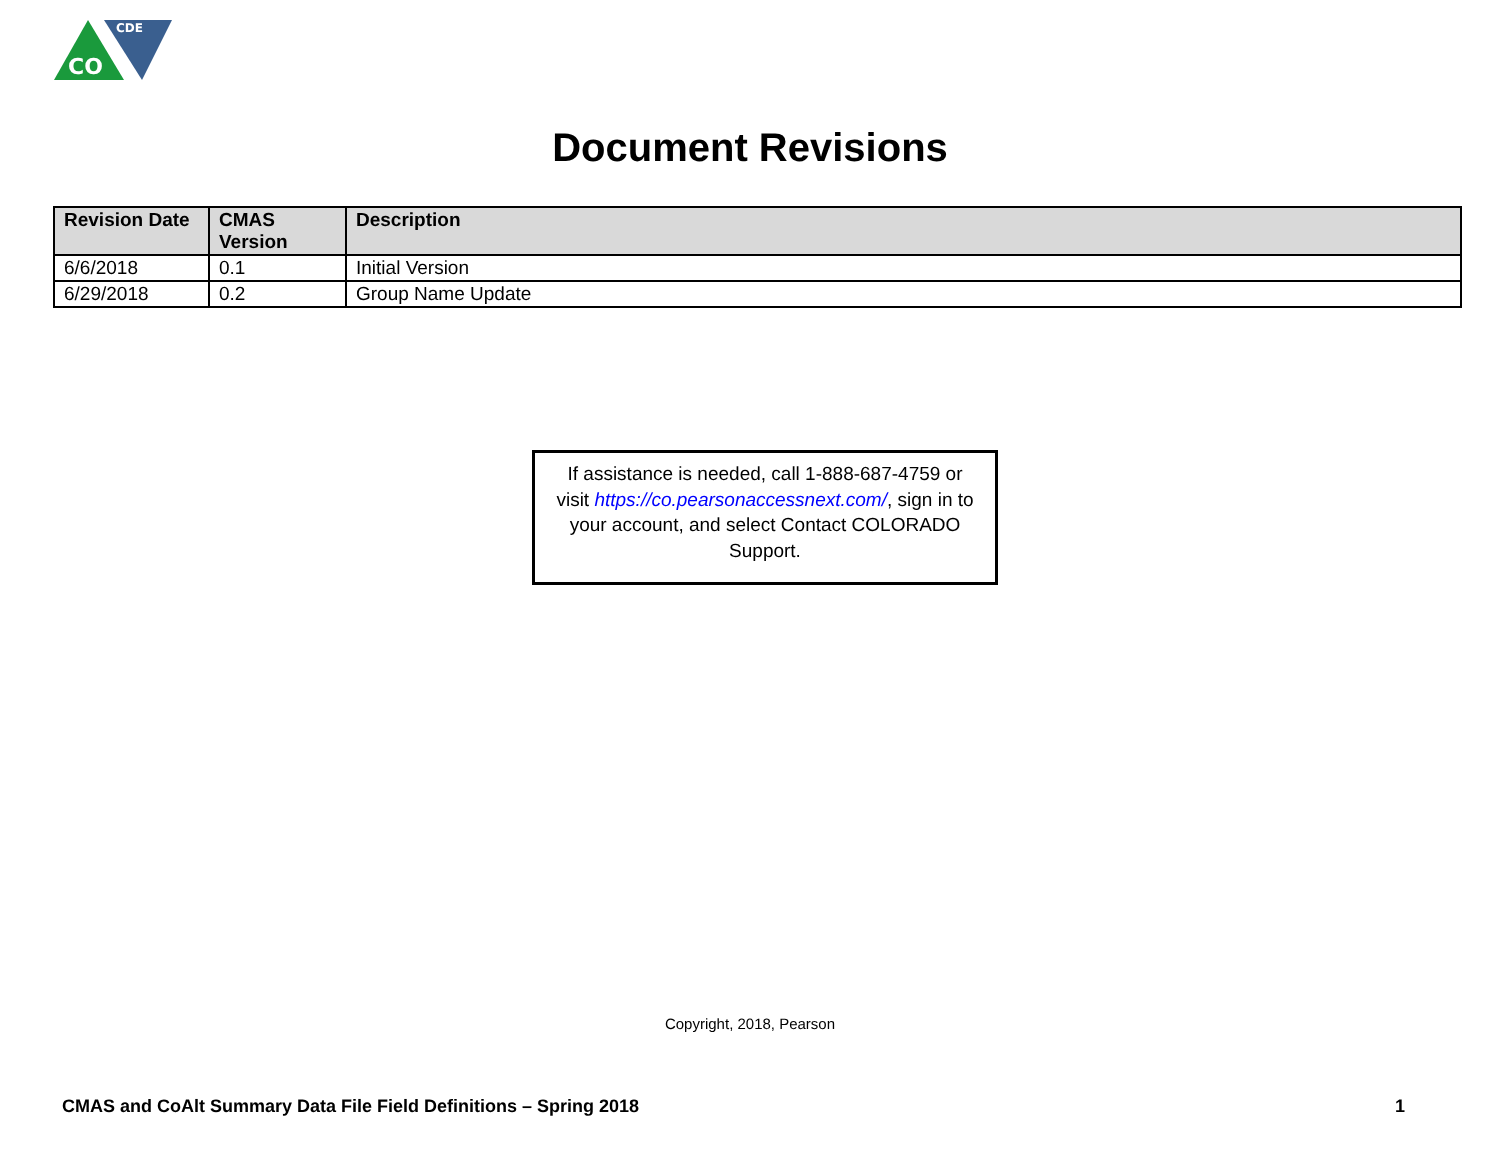CDE
CO
Document Revisions
| Revision Date | CMAS Version | Description |
| --- | --- | --- |
| 6/6/2018 | 0.1 | Initial Version |
| 6/29/2018 | 0.2 | Group Name Update |
If assistance is needed, call 1-888-687-4759 or visit https://co.pearsonaccessnext.com/, sign in to your account, and select Contact COLORADO Support.
Copyright, 2018, Pearson
CMAS and CoAlt Summary Data File Field Definitions – Spring 2018 1